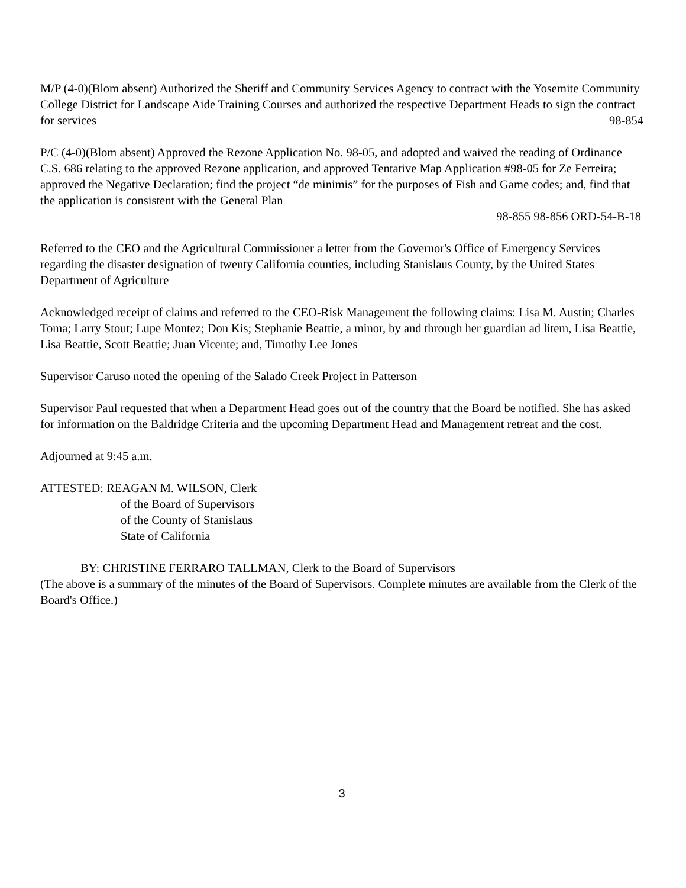M/P (4-0)(Blom absent) Authorized the Sheriff and Community Services Agency to contract with the Yosemite Community College District for Landscape Aide Training Courses and authorized the respective Department Heads to sign the contract for services 98-854
P/C (4-0)(Blom absent) Approved the Rezone Application No. 98-05, and adopted and waived the reading of Ordinance C.S. 686 relating to the approved Rezone application, and approved Tentative Map Application #98-05 for Ze Ferreira; approved the Negative Declaration; find the project “de minimis” for the purposes of Fish and Game codes; and, find that the application is consistent with the General Plan
98-855 98-856 ORD-54-B-18
Referred to the CEO and the Agricultural Commissioner a letter from the Governor's Office of Emergency Services regarding the disaster designation of twenty California counties, including Stanislaus County, by the United States Department of Agriculture
Acknowledged receipt of claims and referred to the CEO-Risk Management the following claims: Lisa M. Austin; Charles Toma; Larry Stout; Lupe Montez; Don Kis; Stephanie Beattie, a minor, by and through her guardian ad litem, Lisa Beattie, Lisa Beattie, Scott Beattie; Juan Vicente; and, Timothy Lee Jones
Supervisor Caruso noted the opening of the Salado Creek Project in Patterson
Supervisor Paul requested that when a Department Head goes out of the country that the Board be notified. She has asked for information on the Baldridge Criteria and the upcoming Department Head and Management retreat and the cost.
Adjourned at 9:45 a.m.
ATTESTED: REAGAN M. WILSON, Clerk
of the Board of Supervisors
of the County of Stanislaus
State of California
BY: CHRISTINE FERRARO TALLMAN, Clerk to the Board of Supervisors
(The above is a summary of the minutes of the Board of Supervisors. Complete minutes are available from the Clerk of the Board's Office.)
3